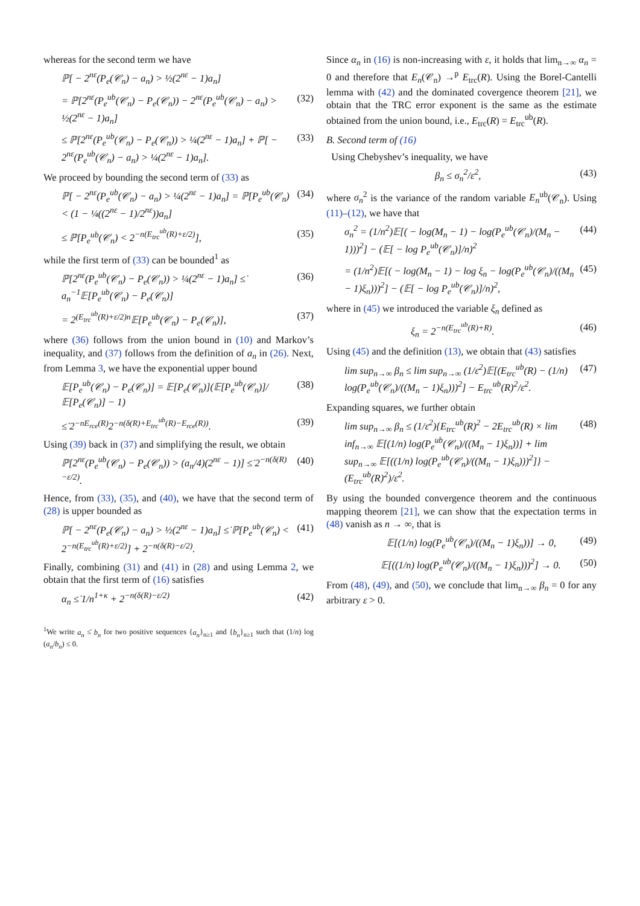whereas for the second term we have
ℙ[ − 2<sup>nε</sup>(P<sub>e</sub>(𝒞<sub>n</sub>) − a<sub>n</sub>) > ½(2<sup>nε</sup> − 1)a<sub>n</sub>]
= ℙ[2<sup>nε</sup>(P<sub>e</sub><sup>ub</sup>(𝒞<sub>n</sub>) − P<sub>e</sub>(𝒞<sub>n</sub>)) − 2<sup>nε</sup>(P<sub>e</sub><sup>ub</sup>(𝒞<sub>n</sub>) − a<sub>n</sub>) > ½(2<sup>nε</sup> − 1)a<sub>n</sub>] (32)
≤ ℙ[2<sup>nε</sup>(P<sub>e</sub><sup>ub</sup>(𝒞<sub>n</sub>) − P<sub>e</sub>(𝒞<sub>n</sub>)) > ¼(2<sup>nε</sup> − 1)a<sub>n</sub>] + ℙ[ − 2<sup>nε</sup>(P<sub>e</sub><sup>ub</sup>(𝒞<sub>n</sub>) − a<sub>n</sub>) > ¼(2<sup>nε</sup> − 1)a<sub>n</sub>]. (33)
We proceed by bounding the second term of (33) as
ℙ[ − 2<sup>nε</sup>(P<sub>e</sub><sup>ub</sup>(𝒞<sub>n</sub>) − a<sub>n</sub>) > ¼(2<sup>nε</sup> − 1)a<sub>n</sub>] = ℙ[P<sub>e</sub><sup>ub</sup>(𝒞<sub>n</sub>) < (1 − ¼((2<sup>nε</sup> − 1)/2<sup>nε</sup>))a<sub>n</sub>] (34)
≤ ℙ[P<sub>e</sub><sup>ub</sup>(𝒞<sub>n</sub>) < 2<sup>−n(E<sub>trc</sub><sup>ub</sup>(R)+ε/2)</sup>], (35)
while the first term of (33) can be bounded<sup>1</sup> as
ℙ[2<sup>nε</sup>(P<sub>e</sub><sup>ub</sup>(𝒞<sub>n</sub>) − P<sub>e</sub>(𝒞<sub>n</sub>)) > ¼(2<sup>nε</sup> − 1)a<sub>n</sub>] ≤̇ a<sub>n</sub><sup>−1</sup>𝔼[P<sub>e</sub><sup>ub</sup>(𝒞<sub>n</sub>) − P<sub>e</sub>(𝒞<sub>n</sub>)] (36)
= 2<sup>(E<sub>trc</sub><sup>ub</sup>(R)+ε/2)n</sup>𝔼[P<sub>e</sub><sup>ub</sup>(𝒞<sub>n</sub>) − P<sub>e</sub>(𝒞<sub>n</sub>)], (37)
where (36) follows from the union bound in (10) and Markov’s inequality, and (37) follows from the definition of a<sub>n</sub> in (26). Next, from Lemma 3, we have the exponential upper bound
𝔼[P<sub>e</sub><sup>ub</sup>(𝒞<sub>n</sub>) − P<sub>e</sub>(𝒞<sub>n</sub>)] = 𝔼[P<sub>e</sub>(𝒞<sub>n</sub>)](𝔼[P<sub>e</sub><sup>ub</sup>(𝒞<sub>n</sub>)]/𝔼[P<sub>e</sub>(𝒞<sub>n</sub>)] − 1) (38)
≤̇ 2<sup>−nE<sub>rce</sub>(R)</sup>2<sup>−n(δ(R)+E<sub>trc</sub><sup>ub</sup>(R)−E<sub>rce</sub>(R))</sup>. (39)
Using (39) back in (37) and simplifying the result, we obtain
ℙ[2<sup>nε</sup>(P<sub>e</sub><sup>ub</sup>(𝒞<sub>n</sub>) − P<sub>e</sub>(𝒞<sub>n</sub>)) > (a<sub>n</sub>/4)(2<sup>nε</sup> − 1)] ≤̇ 2<sup>−n(δ(R)−ε/2)</sup>. (40)
Hence, from (33), (35), and (40), we have that the second term of (28) is upper bounded as
ℙ[ − 2<sup>nε</sup>(P<sub>e</sub>(𝒞<sub>n</sub>) − a<sub>n</sub>) > ½(2<sup>nε</sup> − 1)a<sub>n</sub>] ≤̇ ℙ[P<sub>e</sub><sup>ub</sup>(𝒞<sub>n</sub>) < 2<sup>−n(E<sub>trc</sub><sup>ub</sup>(R)+ε/2)</sup>] + 2<sup>−n(δ(R)−ε/2)</sup>. (41)
Finally, combining (31) and (41) in (28) and using Lemma 2, we obtain that the first term of (16) satisfies
α<sub>n</sub> ≤̇ 1/n<sup>1+κ</sup> + 2<sup>−n(δ(R)−ε/2)</sup> (42)
<sup>1</sup> We write a<sub>n</sub> ≤̇ b<sub>n</sub> for two positive sequences {a<sub>n</sub>}<sub>n≥1</sub> and {b<sub>n</sub>}<sub>n≥1</sub> such that (1/n) log (a<sub>n</sub>/b<sub>n</sub>) ≤ 0.
Since α<sub>n</sub> in (16) is non-increasing with ε, it holds that lim<sub>n→∞</sub> α<sub>n</sub> = 0 and therefore that E<sub>n</sub>(𝒞<sub>n</sub>) →<sup>p</sup> E<sub>trc</sub>(R). Using the Borel-Cantelli lemma with (42) and the dominated covergence theorem [21], we obtain that the TRC error exponent is the same as the estimate obtained from the union bound, i.e., E<sub>trc</sub>(R) = E<sub>trc</sub><sup>ub</sup>(R).
B. Second term of (16)
Using Chebyshev’s inequality, we have
β<sub>n</sub> ≤ σ<sub>n</sub><sup>2</sup>/ε<sup>2</sup>, (43)
where σ<sub>n</sub><sup>2</sup> is the variance of the random variable E<sub>n</sub><sup>ub</sup>(𝒞<sub>n</sub>). Using (11)–(12), we have that
σ<sub>n</sub><sup>2</sup> = (1/n<sup>2</sup>)𝔼[( − log(M<sub>n</sub> − 1) − log(P<sub>e</sub><sup>ub</sup>(𝒞<sub>n</sub>)/(M<sub>n</sub> − 1)))<sup>2</sup>] − (𝔼[ − log P<sub>e</sub><sup>ub</sup>(𝒞<sub>n</sub>)]/n)<sup>2</sup> (44)
= (1/n<sup>2</sup>)𝔼[( − log(M<sub>n</sub> − 1) − log ξ<sub>n</sub> − log(P<sub>e</sub><sup>ub</sup>(𝒞<sub>n</sub>)/((M<sub>n</sub> − 1)ξ<sub>n</sub>)))<sup>2</sup>] − (𝔼[ − log P<sub>e</sub><sup>ub</sup>(𝒞<sub>n</sub>)]/n)<sup>2</sup>, (45)
where in (45) we introduced the variable ξ<sub>n</sub> defined as
ξ<sub>n</sub> = 2<sup>−n(E<sub>trc</sub><sup>ub</sup>(R)+R)</sup>. (46)
Using (45) and the definition (13), we obtain that (43) satisfies
lim sup<sub>n→∞</sub> β<sub>n</sub> ≤ lim sup<sub>n→∞</sub> (1/ε<sup>2</sup>)𝔼[(E<sub>trc</sub><sup>ub</sup>(R) − (1/n) log(P<sub>e</sub><sup>ub</sup>(𝒞<sub>n</sub>)/((M<sub>n</sub> − 1)ξ<sub>n</sub>)))<sup>2</sup>] − E<sub>trc</sub><sup>ub</sup>(R)<sup>2</sup>/ε<sup>2</sup>. (47)
Expanding squares, we further obtain
lim sup<sub>n→∞</sub> β<sub>n</sub> ≤ (1/ε<sup>2</sup>){E<sub>trc</sub><sup>ub</sup>(R)<sup>2</sup> − 2E<sub>trc</sub><sup>ub</sup>(R) × lim inf<sub>n→∞</sub> 𝔼[(1/n) log(P<sub>e</sub><sup>ub</sup>(𝒞<sub>n</sub>)/((M<sub>n</sub> − 1)ξ<sub>n</sub>))] + lim sup<sub>n→∞</sub> 𝔼[((1/n) log(P<sub>e</sub><sup>ub</sup>(𝒞<sub>n</sub>)/((M<sub>n</sub> − 1)ξ<sub>n</sub>)))<sup>2</sup>]} − (E<sub>trc</sub><sup>ub</sup>(R)<sup>2</sup>)/ε<sup>2</sup>. (48)
By using the bounded convergence theorem and the continuous mapping theorem [21], we can show that the expectation terms in (48) vanish as n → ∞, that is
𝔼[(1/n) log(P<sub>e</sub><sup>ub</sup>(𝒞<sub>n</sub>)/((M<sub>n</sub> − 1)ξ<sub>n</sub>))] → 0, (49)
𝔼[((1/n) log(P<sub>e</sub><sup>ub</sup>(𝒞<sub>n</sub>)/((M<sub>n</sub> − 1)ξ<sub>n</sub>)))<sup>2</sup>] → 0. (50)
From (48), (49), and (50), we conclude that lim<sub>n→∞</sub> β<sub>n</sub> = 0 for any arbitrary ε > 0.